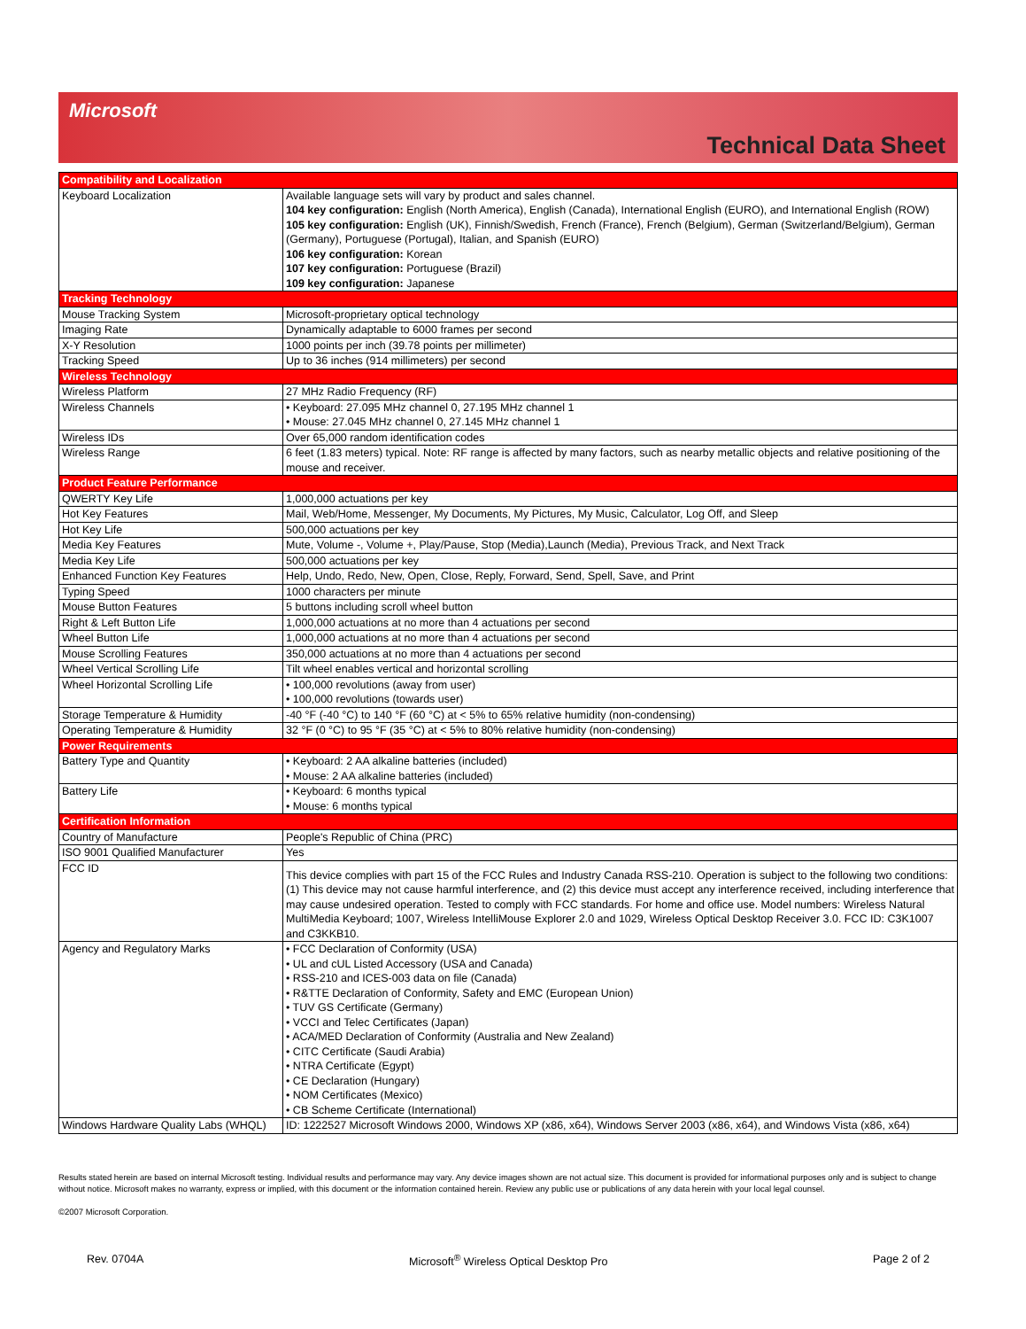Microsoft
Technical Data Sheet
| Compatibility and Localization | |
| --- | --- |
| Keyboard Localization | Available language sets will vary by product and sales channel. 104 key configuration: English (North America), English (Canada), International English (EURO), and International English (ROW) 105 key configuration: English (UK), Finnish/Swedish, French (France), French (Belgium), German (Switzerland/Belgium), German (Germany), Portuguese (Portugal), Italian, and Spanish (EURO) 106 key configuration: Korean 107 key configuration: Portuguese (Brazil) 109 key configuration: Japanese |
| Tracking Technology | |
| Mouse Tracking System | Microsoft-proprietary optical technology |
| Imaging Rate | Dynamically adaptable to 6000 frames per second |
| X-Y Resolution | 1000 points per inch (39.78 points per millimeter) |
| Tracking Speed | Up to 36 inches (914 millimeters) per second |
| Wireless Technology | |
| Wireless Platform | 27 MHz Radio Frequency (RF) |
| Wireless Channels | • Keyboard: 27.095 MHz channel 0, 27.195 MHz channel 1 • Mouse: 27.045 MHz channel 0, 27.145 MHz channel 1 |
| Wireless IDs | Over 65,000 random identification codes |
| Wireless Range | 6 feet (1.83 meters) typical. Note: RF range is affected by many factors, such as nearby metallic objects and relative positioning of the mouse and receiver. |
| Product Feature Performance | |
| QWERTY Key Life | 1,000,000 actuations per key |
| Hot Key Features | Mail, Web/Home, Messenger, My Documents, My Pictures, My Music, Calculator, Log Off, and Sleep |
| Hot Key Life | 500,000 actuations per key |
| Media Key Features | Mute, Volume -, Volume +, Play/Pause, Stop (Media),Launch (Media), Previous Track, and Next Track |
| Media Key Life | 500,000 actuations per key |
| Enhanced Function Key Features | Help, Undo, Redo, New, Open, Close, Reply, Forward, Send, Spell, Save, and Print |
| Typing Speed | 1000 characters per minute |
| Mouse Button Features | 5 buttons including scroll wheel button |
| Right & Left Button Life | 1,000,000 actuations at no more than 4 actuations per second |
| Wheel Button Life | 1,000,000 actuations at no more than 4 actuations per second |
| Mouse Scrolling Features | 350,000 actuations at no more than 4 actuations per second |
| Wheel Vertical Scrolling Life | Tilt wheel enables vertical and horizontal scrolling |
| Wheel Horizontal Scrolling Life | • 100,000 revolutions (away from user) • 100,000 revolutions (towards user) |
| Storage Temperature & Humidity | -40 °F (-40 °C) to 140 °F (60 °C) at < 5% to 65% relative humidity (non-condensing) |
| Operating Temperature & Humidity | 32 °F (0 °C) to 95 °F (35 °C) at < 5% to 80% relative humidity (non-condensing) |
| Power Requirements | |
| Battery Type and Quantity | • Keyboard: 2 AA alkaline batteries (included) • Mouse: 2 AA alkaline batteries (included) |
| Battery Life | • Keyboard: 6 months typical • Mouse: 6 months typical |
| Certification Information | |
| Country of Manufacture | People's Republic of China (PRC) |
| ISO 9001 Qualified Manufacturer | Yes |
| FCC ID | This device complies with part 15 of the FCC Rules and Industry Canada RSS-210. Operation is subject to the following two conditions: (1) This device may not cause harmful interference, and (2) this device must accept any interference received, including interference that may cause undesired operation. Tested to comply with FCC standards. For home and office use. Model numbers: Wireless Natural MultiMedia Keyboard; 1007, Wireless IntelliMouse Explorer 2.0 and 1029, Wireless Optical Desktop Receiver 3.0. FCC ID: C3K1007 and C3KKB10. |
| Agency and Regulatory Marks | • FCC Declaration of Conformity (USA) • UL and cUL Listed Accessory (USA and Canada) • RSS-210 and ICES-003 data on file (Canada) • R&TTE Declaration of Conformity, Safety and EMC (European Union) • TUV GS Certificate (Germany) • VCCI and Telec Certificates (Japan) • ACA/MED Declaration of Conformity (Australia and New Zealand) • CITC Certificate (Saudi Arabia) • NTRA Certificate (Egypt) • CE Declaration (Hungary) • NOM Certificates (Mexico) • CB Scheme Certificate (International) |
| Windows Hardware Quality Labs (WHQL) | ID: 1222527 Microsoft Windows 2000, Windows XP (x86, x64), Windows Server 2003 (x86, x64), and Windows Vista (x86, x64) |
Results stated herein are based on internal Microsoft testing. Individual results and performance may vary. Any device images shown are not actual size. This document is provided for informational purposes only and is subject to change without notice. Microsoft makes no warranty, express or implied, with this document or the information contained herein. Review any public use or publications of any data herein with your local legal counsel.
©2007 Microsoft Corporation.
Rev. 0704A Microsoft<sup>®</sup> Wireless Optical Desktop Pro Page 2 of 2